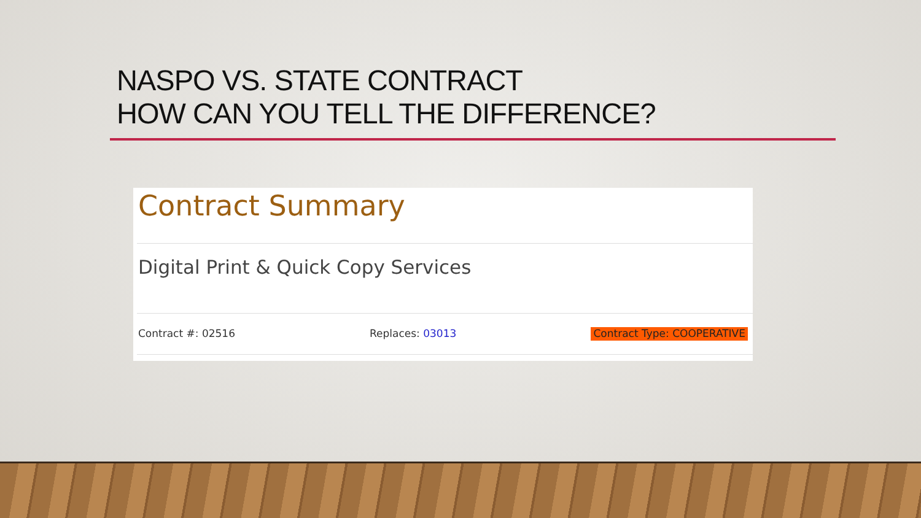NASPO VS. STATE CONTRACT
HOW CAN YOU TELL THE DIFFERENCE?
Contract Summary
Digital Print & Quick Copy Services
Contract #: 02516 Replaces: 03013 Contract Type: COOPERATIVE